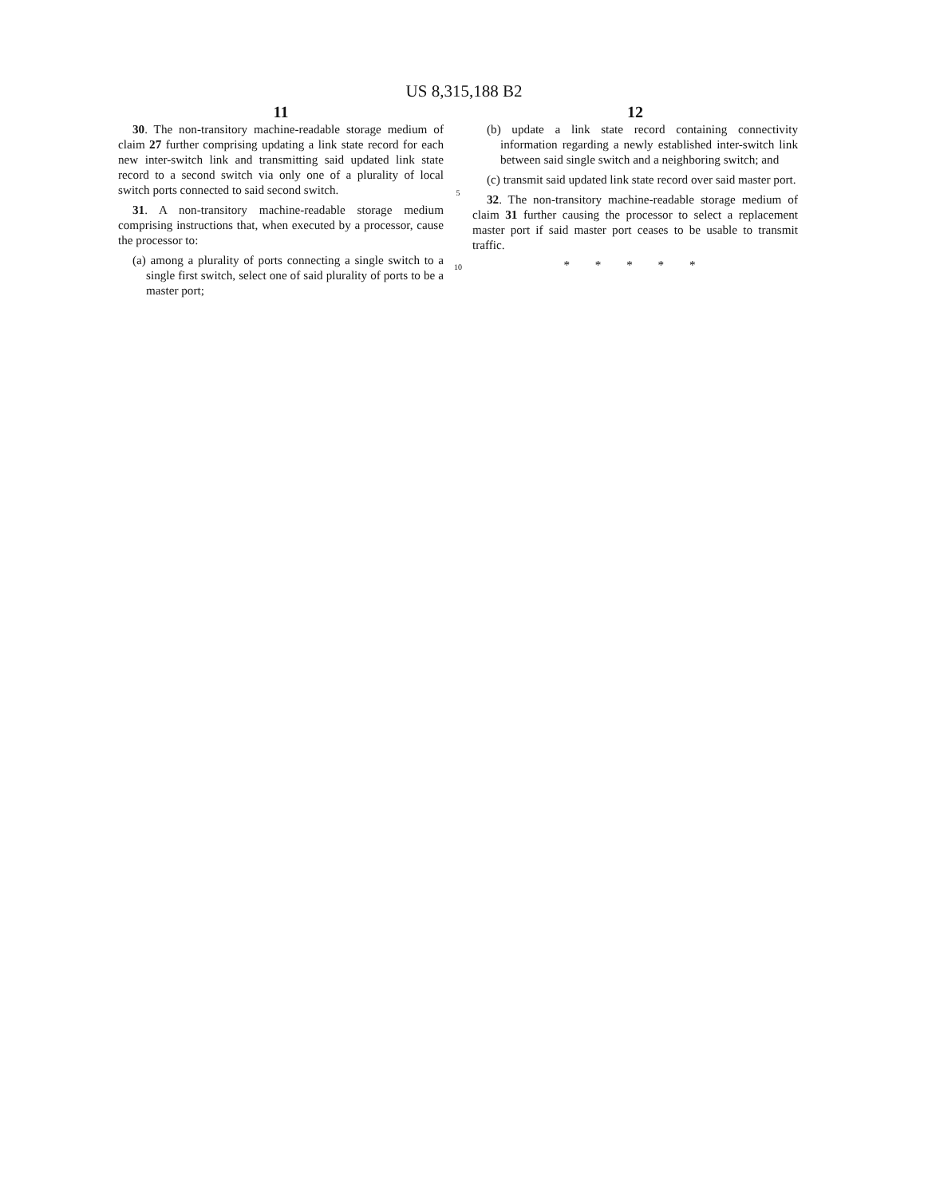US 8,315,188 B2
11
30. The non-transitory machine-readable storage medium of claim 27 further comprising updating a link state record for each new inter-switch link and transmitting said updated link state record to a second switch via only one of a plurality of local switch ports connected to said second switch.
31. A non-transitory machine-readable storage medium comprising instructions that, when executed by a processor, cause the processor to:
(a) among a plurality of ports connecting a single switch to a single first switch, select one of said plurality of ports to be a master port;
5
10
12
(b) update a link state record containing connectivity information regarding a newly established inter-switch link between said single switch and a neighboring switch; and
(c) transmit said updated link state record over said master port.
32. The non-transitory machine-readable storage medium of claim 31 further causing the processor to select a replacement master port if said master port ceases to be usable to transmit traffic.
* * * * *